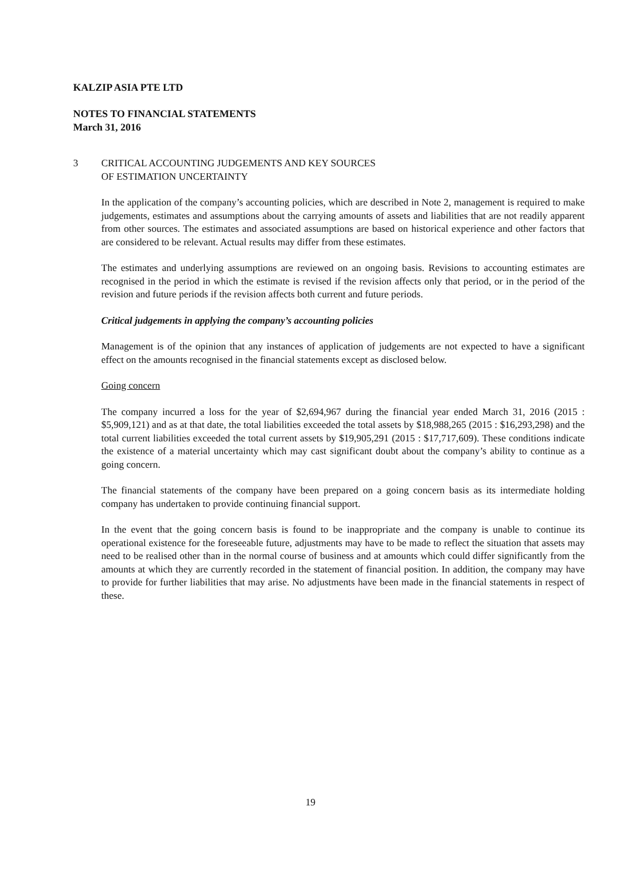KALZIP ASIA PTE LTD
NOTES TO FINANCIAL STATEMENTS
March 31, 2016
3 CRITICAL ACCOUNTING JUDGEMENTS AND KEY SOURCES
OF ESTIMATION UNCERTAINTY
In the application of the company’s accounting policies, which are described in Note 2, management is required to make judgements, estimates and assumptions about the carrying amounts of assets and liabilities that are not readily apparent from other sources. The estimates and associated assumptions are based on historical experience and other factors that are considered to be relevant. Actual results may differ from these estimates.
The estimates and underlying assumptions are reviewed on an ongoing basis. Revisions to accounting estimates are recognised in the period in which the estimate is revised if the revision affects only that period, or in the period of the revision and future periods if the revision affects both current and future periods.
Critical judgements in applying the company’s accounting policies
Management is of the opinion that any instances of application of judgements are not expected to have a significant effect on the amounts recognised in the financial statements except as disclosed below.
Going concern
The company incurred a loss for the year of $2,694,967 during the financial year ended March 31, 2016 (2015 : $5,909,121) and as at that date, the total liabilities exceeded the total assets by $18,988,265 (2015 : $16,293,298) and the total current liabilities exceeded the total current assets by $19,905,291 (2015 : $17,717,609). These conditions indicate the existence of a material uncertainty which may cast significant doubt about the company’s ability to continue as a going concern.
The financial statements of the company have been prepared on a going concern basis as its intermediate holding company has undertaken to provide continuing financial support.
In the event that the going concern basis is found to be inappropriate and the company is unable to continue its operational existence for the foreseeable future, adjustments may have to be made to reflect the situation that assets may need to be realised other than in the normal course of business and at amounts which could differ significantly from the amounts at which they are currently recorded in the statement of financial position. In addition, the company may have to provide for further liabilities that may arise. No adjustments have been made in the financial statements in respect of these.
19